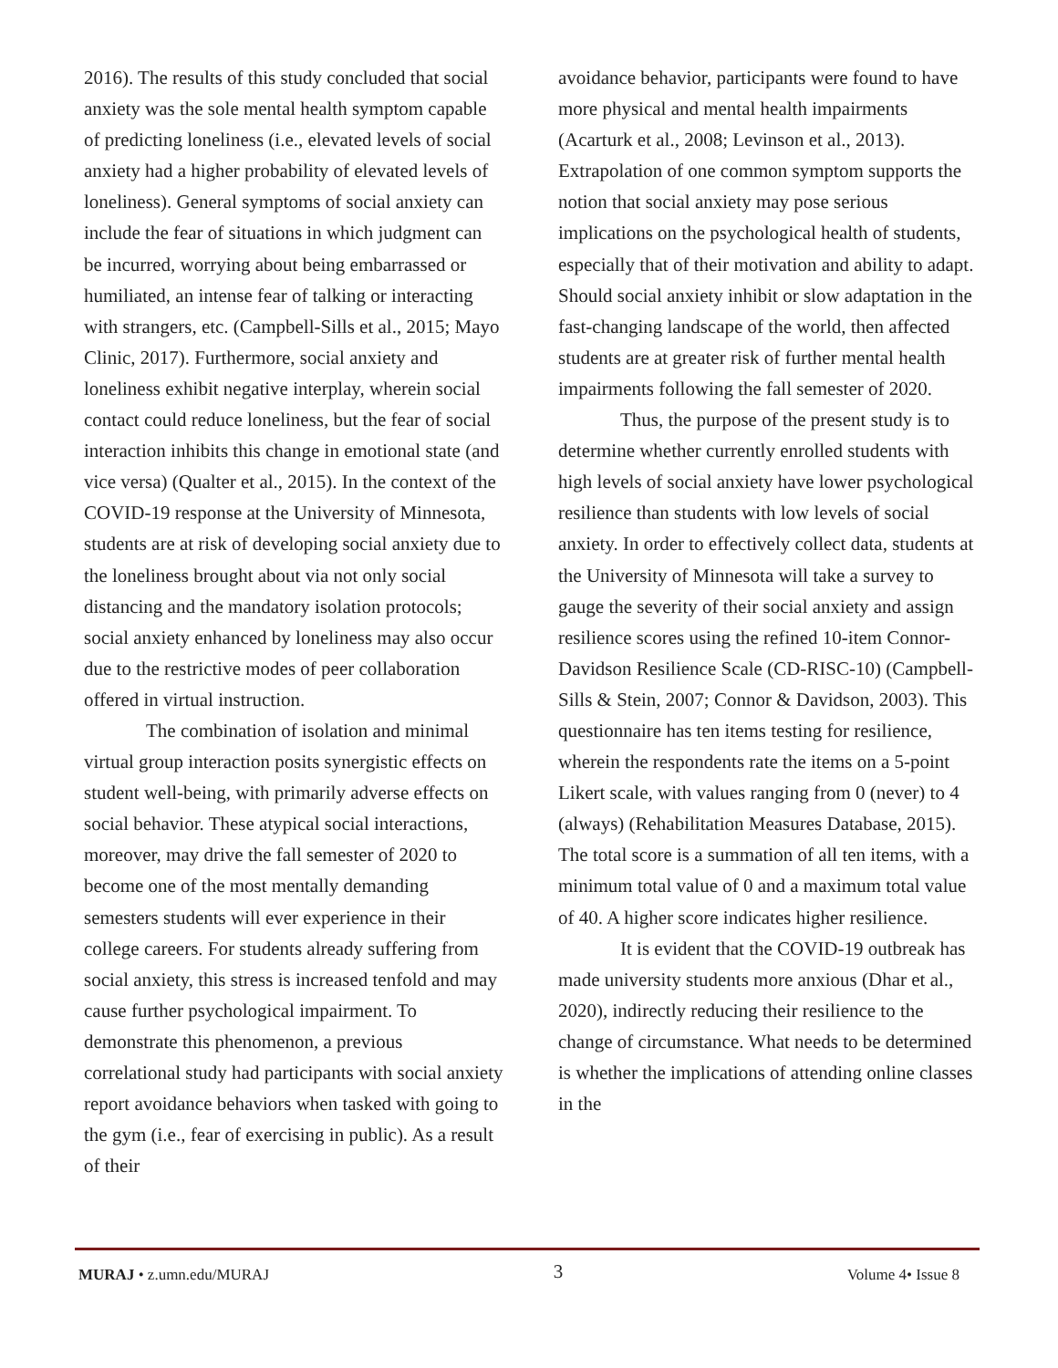2016). The results of this study concluded that social anxiety was the sole mental health symptom capable of predicting loneliness (i.e., elevated levels of social anxiety had a higher probability of elevated levels of loneliness). General symptoms of social anxiety can include the fear of situations in which judgment can be incurred, worrying about being embarrassed or humiliated, an intense fear of talking or interacting with strangers, etc. (Campbell-Sills et al., 2015; Mayo Clinic, 2017). Furthermore, social anxiety and loneliness exhibit negative interplay, wherein social contact could reduce loneliness, but the fear of social interaction inhibits this change in emotional state (and vice versa) (Qualter et al., 2015). In the context of the COVID-19 response at the University of Minnesota, students are at risk of developing social anxiety due to the loneliness brought about via not only social distancing and the mandatory isolation protocols; social anxiety enhanced by loneliness may also occur due to the restrictive modes of peer collaboration offered in virtual instruction.
The combination of isolation and minimal virtual group interaction posits synergistic effects on student well-being, with primarily adverse effects on social behavior. These atypical social interactions, moreover, may drive the fall semester of 2020 to become one of the most mentally demanding semesters students will ever experience in their college careers. For students already suffering from social anxiety, this stress is increased tenfold and may cause further psychological impairment. To demonstrate this phenomenon, a previous correlational study had participants with social anxiety report avoidance behaviors when tasked with going to the gym (i.e., fear of exercising in public). As a result of their
avoidance behavior, participants were found to have more physical and mental health impairments (Acarturk et al., 2008; Levinson et al., 2013). Extrapolation of one common symptom supports the notion that social anxiety may pose serious implications on the psychological health of students, especially that of their motivation and ability to adapt. Should social anxiety inhibit or slow adaptation in the fast-changing landscape of the world, then affected students are at greater risk of further mental health impairments following the fall semester of 2020.
Thus, the purpose of the present study is to determine whether currently enrolled students with high levels of social anxiety have lower psychological resilience than students with low levels of social anxiety. In order to effectively collect data, students at the University of Minnesota will take a survey to gauge the severity of their social anxiety and assign resilience scores using the refined 10-item Connor-Davidson Resilience Scale (CD-RISC-10) (Campbell-Sills & Stein, 2007; Connor & Davidson, 2003). This questionnaire has ten items testing for resilience, wherein the respondents rate the items on a 5-point Likert scale, with values ranging from 0 (never) to 4 (always) (Rehabilitation Measures Database, 2015). The total score is a summation of all ten items, with a minimum total value of 0 and a maximum total value of 40. A higher score indicates higher resilience.
It is evident that the COVID-19 outbreak has made university students more anxious (Dhar et al., 2020), indirectly reducing their resilience to the change of circumstance. What needs to be determined is whether the implications of attending online classes in the
MURAJ • z.umn.edu/MURAJ 3 Volume 4• Issue 8